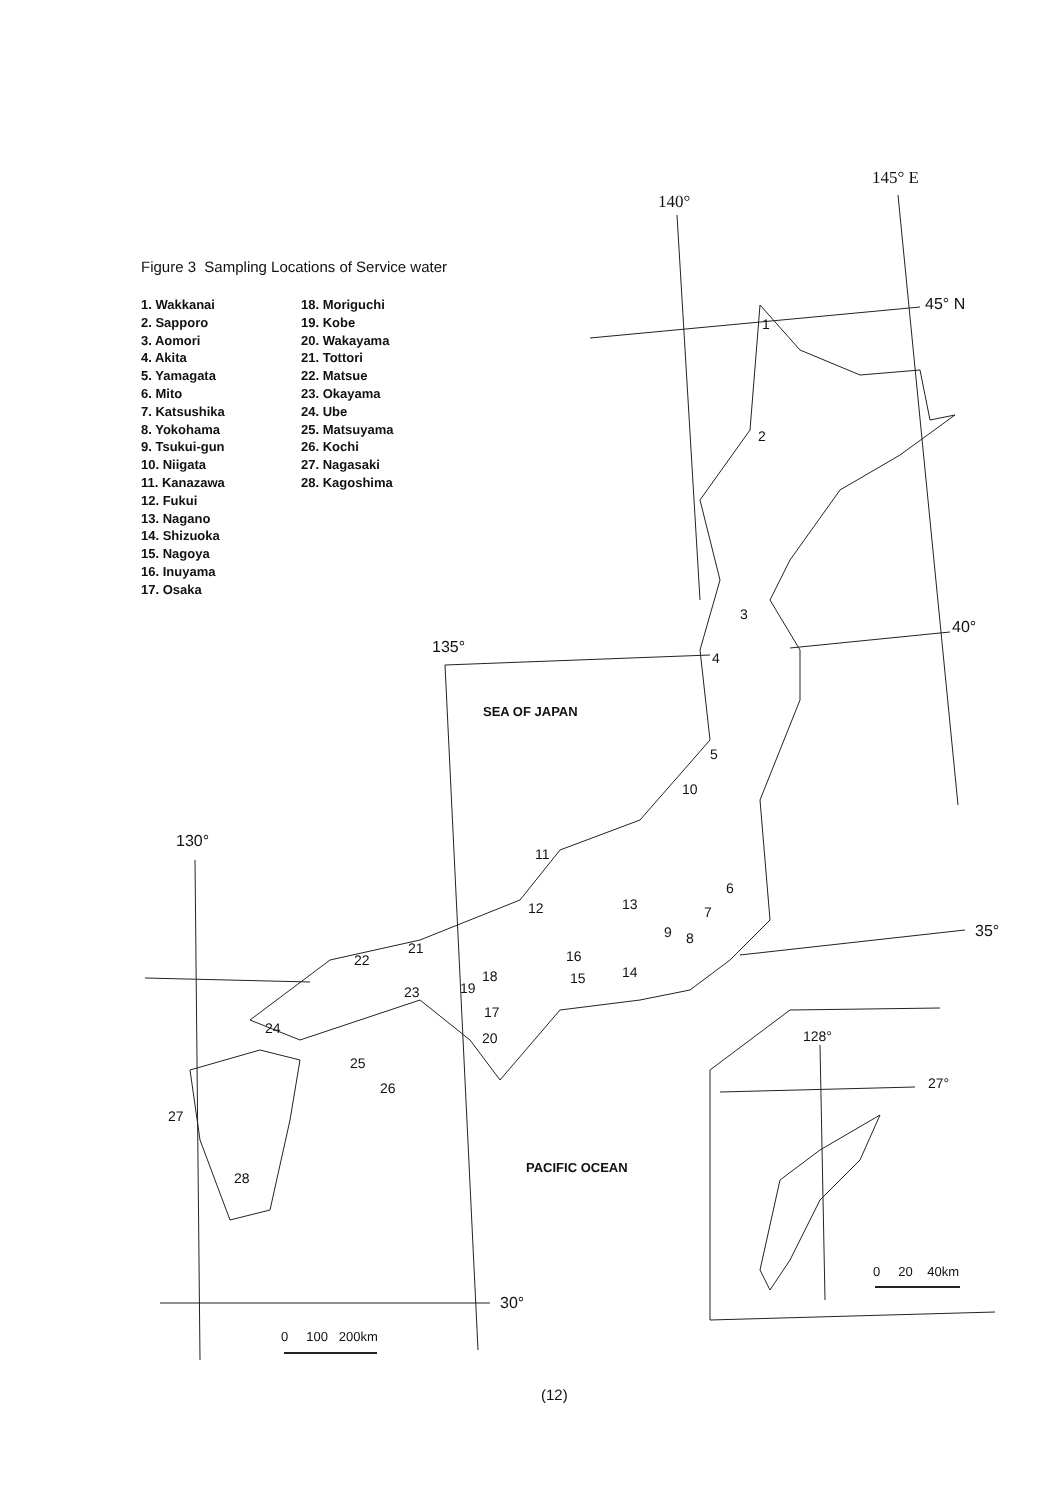Figure 3 Sampling Locations of Service water
1. Wakkanai
2. Sapporo
3. Aomori
4. Akita
5. Yamagata
6. Mito
7. Katsushika
8. Yokohama
9. Tsukui-gun
10. Niigata
11. Kanazawa
12. Fukui
13. Nagano
14. Shizuoka
15. Nagoya
16. Inuyama
17. Osaka
18. Moriguchi
19. Kobe
20. Wakayama
21. Tottori
22. Matsue
23. Okayama
24. Ube
25. Matsuyama
26. Kochi
27. Nagasaki
28. Kagoshima
145° E
140°
45° N
40°
135°
130°
35°
30°
128°
27°
SEA OF JAPAN
PACIFIC OCEAN
0 100 200km
0 20 40km
1
2
3
4
5
6
7
8
9
10
11
12 13
14
15
16
17
18
19
20
21
22
23
24
25
26
27
28
(12)